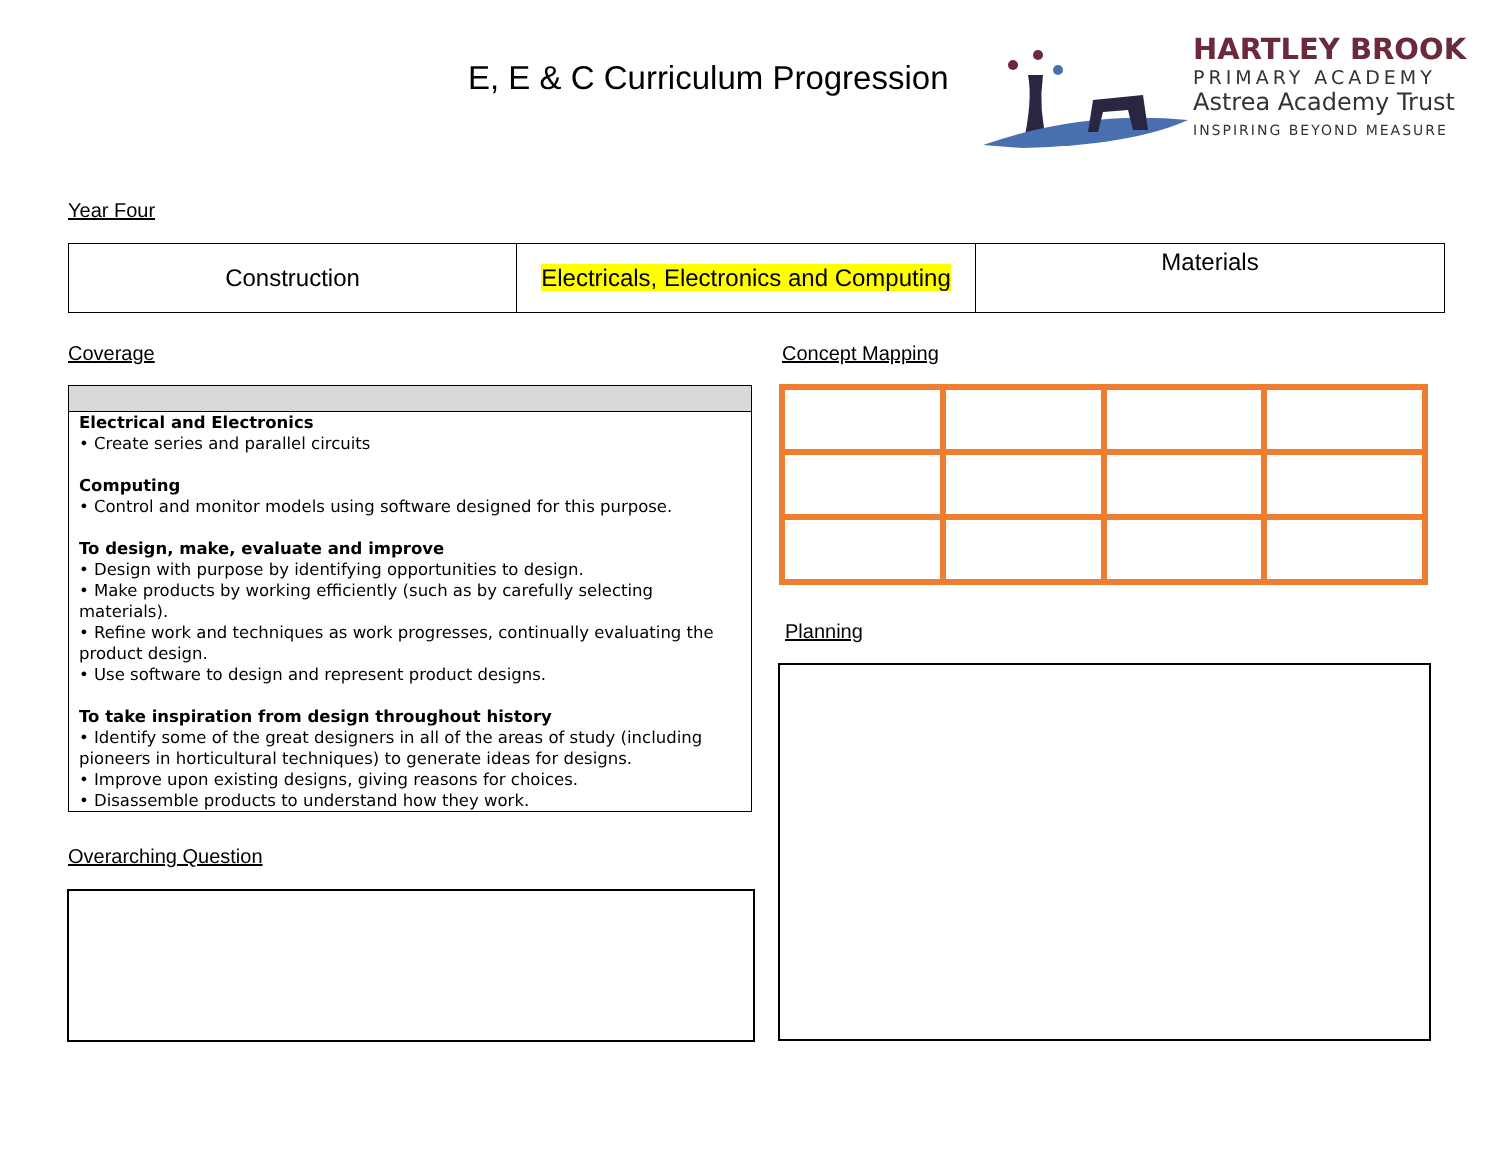E, E & C Curriculum Progression
HARTLEY BROOK
PRIMARY ACADEMY
Astrea Academy Trust
INSPIRING BEYOND MEASURE
Year Four
| Construction | Electricals, Electronics and Computing | Materials |
Coverage Concept Mapping
Electrical and Electronics
• Create series and parallel circuits
Computing
• Control and monitor models using software designed for this purpose.
To design, make, evaluate and improve
• Design with purpose by identifying opportunities to design.
• Make products by working efficiently (such as by carefully selecting materials).
• Refine work and techniques as work progresses, continually evaluating the product design.
• Use software to design and represent product designs.
To take inspiration from design throughout history
• Identify some of the great designers in all of the areas of study (including pioneers in horticultural techniques) to generate ideas for designs.
• Improve upon existing designs, giving reasons for choices.
• Disassemble products to understand how they work.
Planning
Overarching Question